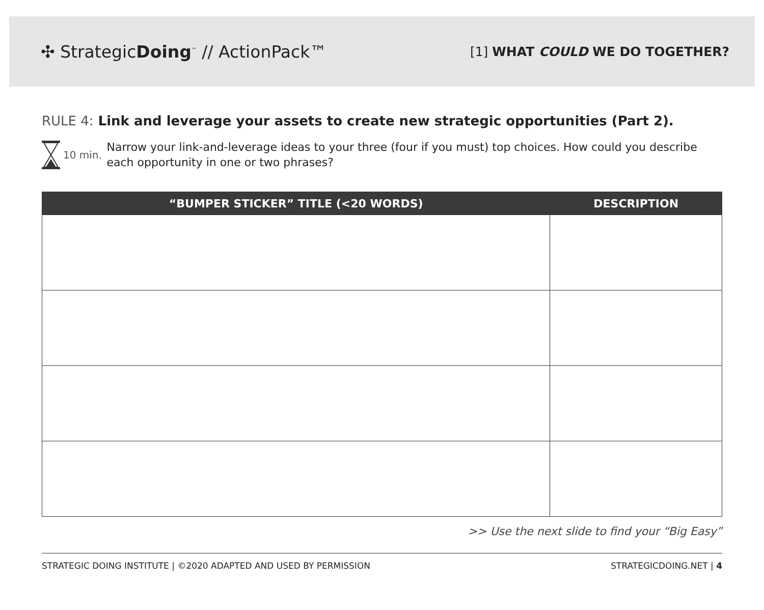✣ StrategicDoing<sup>™</sup> // ActionPack™
[1] WHAT COULD WE DO TOGETHER?
RULE 4: Link and leverage your assets to create new strategic opportunities (Part 2).
10 min.
Narrow your link-and-leverage ideas to your three (four if you must) top choices. How could you describe each opportunity in one or two phrases?
| “BUMPER STICKER” TITLE (<20 WORDS) | DESCRIPTION |
| --- | --- |
>> Use the next slide to find your “Big Easy”
STRATEGIC DOING INSTITUTE | ©2020 ADAPTED AND USED BY PERMISSION STRATEGICDOING.NET | 4